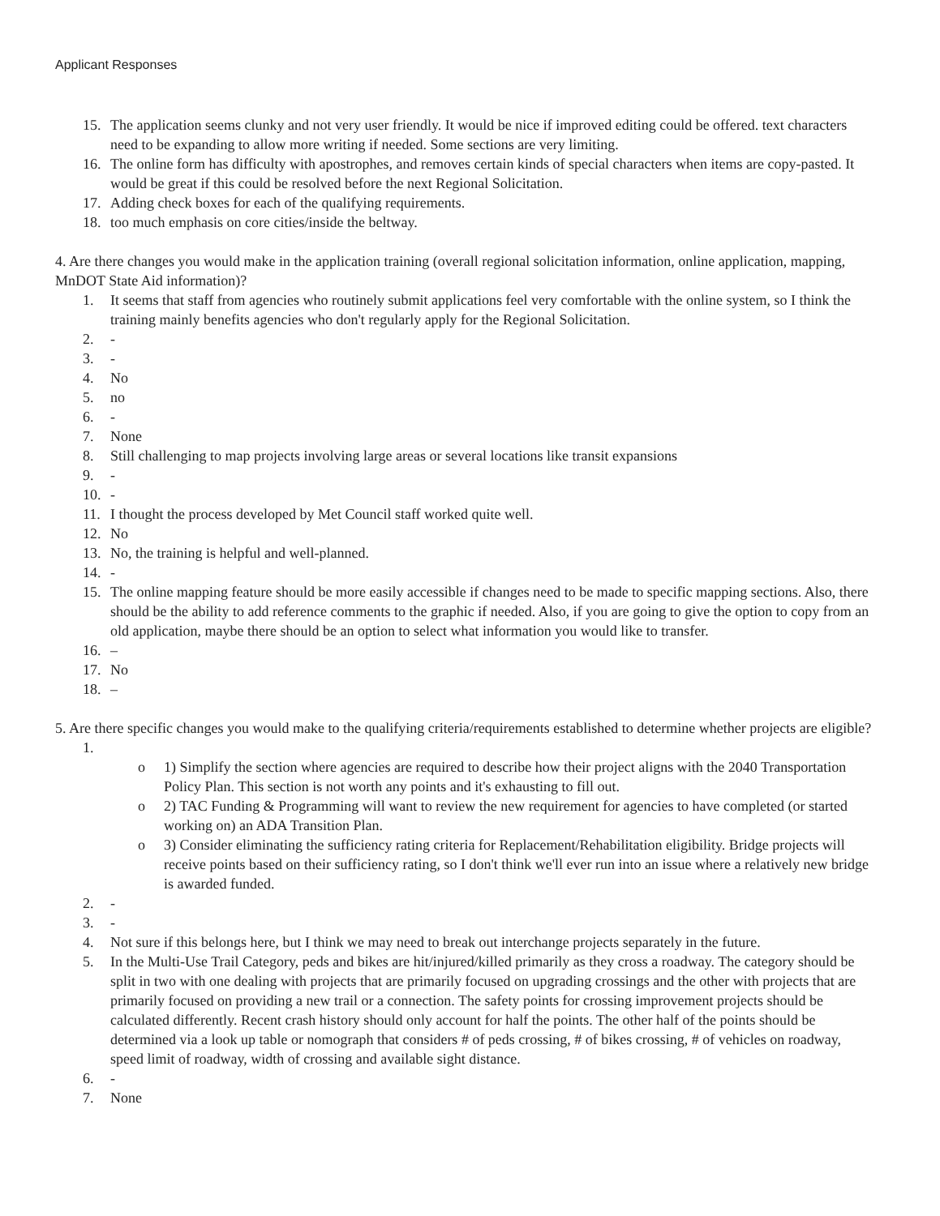Applicant Responses
15. The application seems clunky and not very user friendly. It would be nice if improved editing could be offered. text characters need to be expanding to allow more writing if needed. Some sections are very limiting.
16. The online form has difficulty with apostrophes, and removes certain kinds of special characters when items are copy-pasted. It would be great if this could be resolved before the next Regional Solicitation.
17. Adding check boxes for each of the qualifying requirements.
18. too much emphasis on core cities/inside the beltway.
4. Are there changes you would make in the application training (overall regional solicitation information, online application, mapping, MnDOT State Aid information)?
1. It seems that staff from agencies who routinely submit applications feel very comfortable with the online system, so I think the training mainly benefits agencies who don't regularly apply for the Regional Solicitation.
2. -
3. -
4. No
5. no
6. -
7. None
8. Still challenging to map projects involving large areas or several locations like transit expansions
9. -
10. -
11. I thought the process developed by Met Council staff worked quite well.
12. No
13. No, the training is helpful and well-planned.
14. -
15. The online mapping feature should be more easily accessible if changes need to be made to specific mapping sections. Also, there should be the ability to add reference comments to the graphic if needed. Also, if you are going to give the option to copy from an old application, maybe there should be an option to select what information you would like to transfer.
16. –
17. No
18. –
5. Are there specific changes you would make to the qualifying criteria/requirements established to determine whether projects are eligible?
1.
o 1) Simplify the section where agencies are required to describe how their project aligns with the 2040 Transportation Policy Plan. This section is not worth any points and it's exhausting to fill out.
o 2) TAC Funding & Programming will want to review the new requirement for agencies to have completed (or started working on) an ADA Transition Plan.
o 3) Consider eliminating the sufficiency rating criteria for Replacement/Rehabilitation eligibility. Bridge projects will receive points based on their sufficiency rating, so I don't think we'll ever run into an issue where a relatively new bridge is awarded funded.
2. -
3. -
4. Not sure if this belongs here, but I think we may need to break out interchange projects separately in the future.
5. In the Multi-Use Trail Category, peds and bikes are hit/injured/killed primarily as they cross a roadway. The category should be split in two with one dealing with projects that are primarily focused on upgrading crossings and the other with projects that are primarily focused on providing a new trail or a connection. The safety points for crossing improvement projects should be calculated differently. Recent crash history should only account for half the points. The other half of the points should be determined via a look up table or nomograph that considers # of peds crossing, # of bikes crossing, # of vehicles on roadway, speed limit of roadway, width of crossing and available sight distance.
6. -
7. None